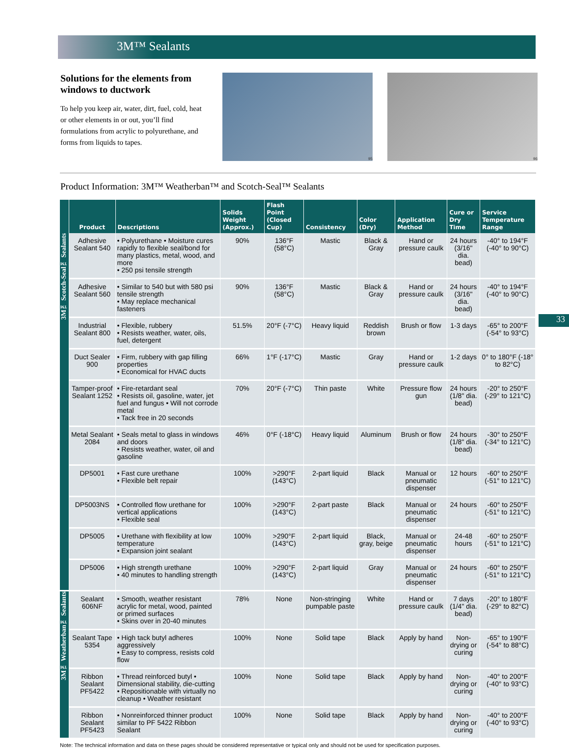3M™ Sealants
Solutions for the elements from windows to ductwork
To help you keep air, water, dirt, fuel, cold, heat or other elements in or out, you’ll find formulations from acrylic to polyurethane, and forms from liquids to tapes.
95 96
Product Information: 3M™ Weatherban™ and Scotch-Seal™ Sealants
33
| | Product | Descriptions | Solids Weight (Approx.) | Flash Point (Closed Cup) | Consistency | Color (Dry) | Application Method | Cure or Dry Time | Service Temperature Range |
| --- | --- | --- | --- | --- | --- | --- | --- | --- | --- |
| 3M™ Scotch-Seal™ Sealants | Adhesive Sealant 540 | • Polyurethane • Moisture cures rapidly to flexible seal/bond for many plastics, metal, wood, and more • 250 psi tensile strength | 90% | 136°F (58°C) | Mastic | Black & Gray | Hand or pressure caulk | 24 hours (3/16" dia. bead) | -40° to 194°F (-40° to 90°C) |
| | Adhesive Sealant 560 | • Similar to 540 but with 580 psi tensile strength • May replace mechanical fasteners | 90% | 136°F (58°C) | Mastic | Black & Gray | Hand or pressure caulk | 24 hours (3/16" dia. bead) | -40° to 194°F (-40° to 90°C) |
| | Industrial Sealant 800 | • Flexible, rubbery • Resists weather, water, oils, fuel, detergent | 51.5% | 20°F (-7°C) | Heavy liquid | Reddish brown | Brush or flow | 1-3 days | -65° to 200°F (-54° to 93°C) |
| | Duct Sealer 900 | • Firm, rubbery with gap filling properties • Economical for HVAC ducts | 66% | 1°F (-17°C) | Mastic | Gray | Hand or pressure caulk | 1-2 days | 0° to 180°F (-18° to 82°C) |
| | Tamper-proof Sealant 1252 | • Fire-retardant seal • Resists oil, gasoline, water, jet fuel and fungus • Will not corrode metal • Tack free in 20 seconds | 70% | 20°F (-7°C) | Thin paste | White | Pressure flow gun | 24 hours (1/8" dia. bead) | -20° to 250°F (-29° to 121°C) |
| | Metal Sealant 2084 | • Seals metal to glass in windows and doors • Resists weather, water, oil and gasoline | 46% | 0°F (-18°C) | Heavy liquid | Aluminum | Brush or flow | 24 hours (1/8" dia. bead) | -30° to 250°F (-34° to 121°C) |
| | DP5001 | • Fast cure urethane • Flexible belt repair | 100% | >290°F (143°C) | 2-part liquid | Black | Manual or pneumatic dispenser | 12 hours | -60° to 250°F (-51° to 121°C) |
| | DP5003NS | • Controlled flow urethane for vertical applications • Flexible seal | 100% | >290°F (143°C) | 2-part paste | Black | Manual or pneumatic dispenser | 24 hours | -60° to 250°F (-51° to 121°C) |
| | DP5005 | • Urethane with flexibility at low temperature • Expansion joint sealant | 100% | >290°F (143°C) | 2-part liquid | Black, gray, beige | Manual or pneumatic dispenser | 24-48 hours | -60° to 250°F (-51° to 121°C) |
| | DP5006 | • High strength urethane • 40 minutes to handling strength | 100% | >290°F (143°C) | 2-part liquid | Gray | Manual or pneumatic dispenser | 24 hours | -60° to 250°F (-51° to 121°C) |
| 3M™ Weatherban™ Sealants | Sealant 606NF | • Smooth, weather resistant acrylic for metal, wood, painted or primed surfaces • Skins over in 20-40 minutes | 78% | None | Non-stringing pumpable paste | White | Hand or pressure caulk | 7 days (1/4" dia. bead) | -20° to 180°F (-29° to 82°C) |
| | Sealant Tape 5354 | • High tack butyl adheres aggressively • Easy to compress, resists cold flow | 100% | None | Solid tape | Black | Apply by hand | Non-drying or curing | -65° to 190°F (-54° to 88°C) |
| | Ribbon Sealant PF5422 | • Thread reinforced butyl • Dimensional stability, die-cutting • Repositionable with virtually no cleanup • Weather resistant | 100% | None | Solid tape | Black | Apply by hand | Non-drying or curing | -40° to 200°F (-40° to 93°C) |
| | Ribbon Sealant PF5423 | • Nonreinforced thinner product similar to PF 5422 Ribbon Sealant | 100% | None | Solid tape | Black | Apply by hand | Non-drying or curing | -40° to 200°F (-40° to 93°C) |
Note: The technical information and data on these pages should be considered representative or typical only and should not be used for specification purposes.